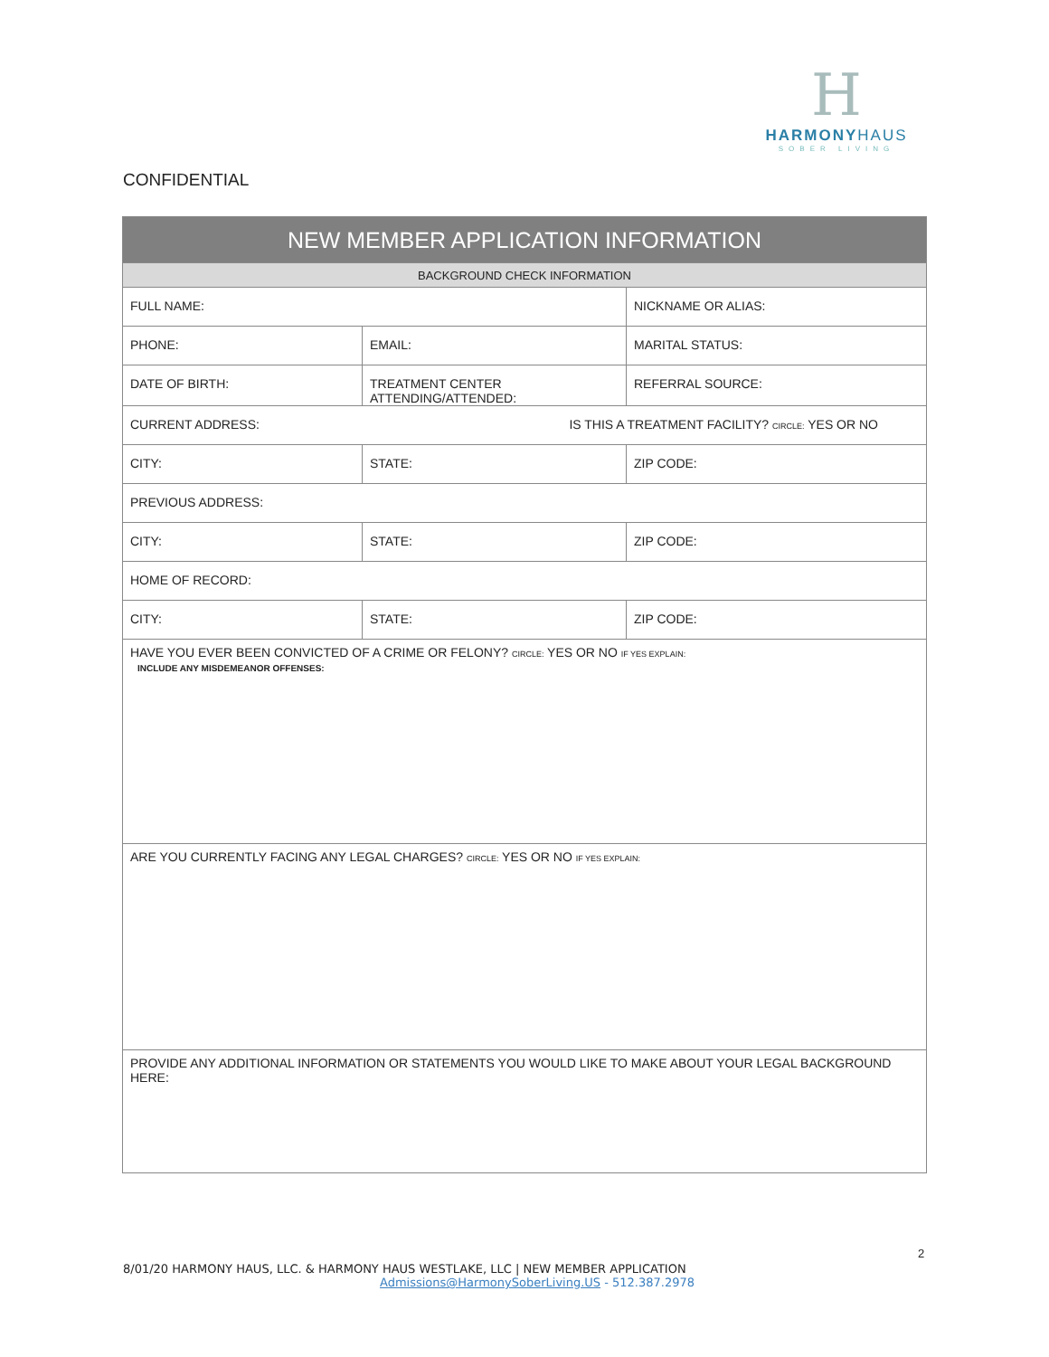H
HARMONYHAUS
SOBER LIVING
CONFIDENTIAL
| NEW MEMBER APPLICATION INFORMATION | | |
| --- | --- | --- |
| BACKGROUND CHECK INFORMATION | | |
| FULL NAME: | | NICKNAME OR ALIAS: |
| PHONE: | EMAIL: | MARITAL STATUS: |
| DATE OF BIRTH: | TREATMENT CENTER ATTENDING/ATTENDED: | REFERRAL SOURCE: |
| CURRENT ADDRESS: IS THIS A TREATMENT FACILITY? CIRCLE: YES OR NO | | |
| CITY: | STATE: | ZIP CODE: |
| PREVIOUS ADDRESS: | | |
| CITY: | STATE: | ZIP CODE: |
| HOME OF RECORD: | | |
| CITY: | STATE: | ZIP CODE: |
| HAVE YOU EVER BEEN CONVICTED OF A CRIME OR FELONY? CIRCLE: YES OR NO IF YES EXPLAIN: INCLUDE ANY MISDEMEANOR OFFENSES: | | |
| ARE YOU CURRENTLY FACING ANY LEGAL CHARGES? CIRCLE: YES OR NO IF YES EXPLAIN: | | |
| PROVIDE ANY ADDITIONAL INFORMATION OR STATEMENTS YOU WOULD LIKE TO MAKE ABOUT YOUR LEGAL BACKGROUND HERE: | | |
2
8/01/20 HARMONY HAUS, LLC. & HARMONY HAUS WESTLAKE, LLC | NEW MEMBER APPLICATION
Admissions@HarmonySoberLiving.US - 512.387.2978